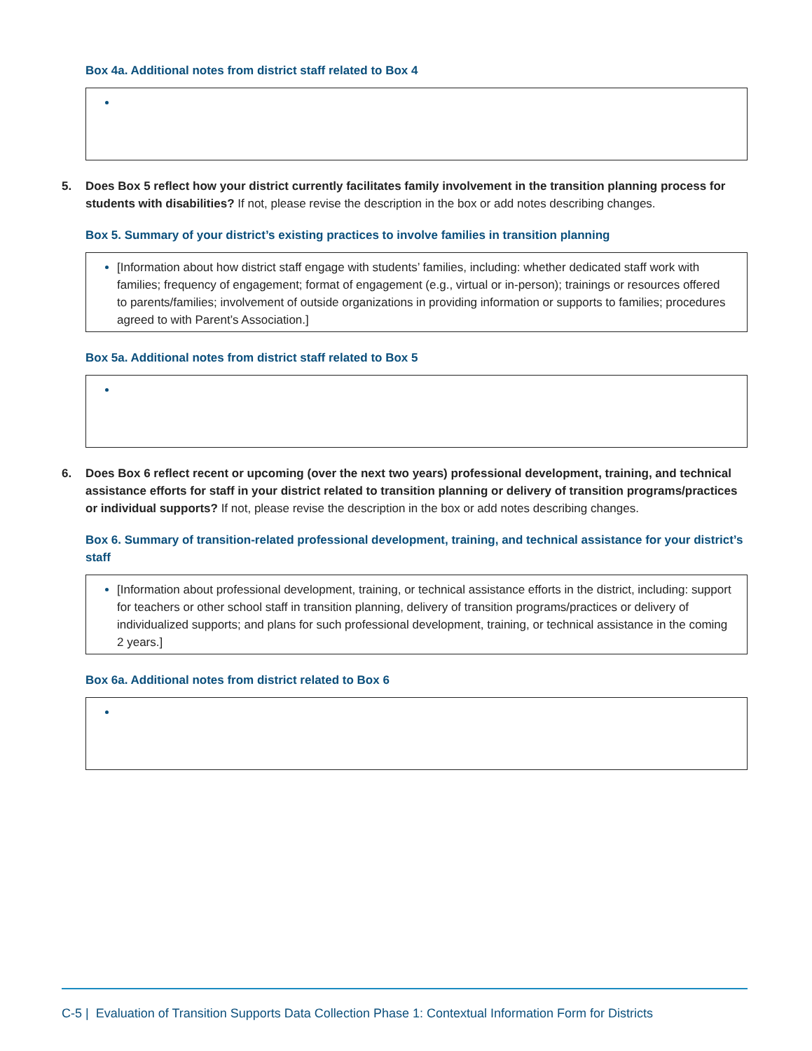Box 4a. Additional notes from district staff related to Box 4
5. Does Box 5 reflect how your district currently facilitates family involvement in the transition planning process for students with disabilities? If not, please revise the description in the box or add notes describing changes.
Box 5. Summary of your district’s existing practices to involve families in transition planning
[Information about how district staff engage with students’ families, including: whether dedicated staff work with families; frequency of engagement; format of engagement (e.g., virtual or in-person); trainings or resources offered to parents/families; involvement of outside organizations in providing information or supports to families; procedures agreed to with Parent’s Association.]
Box 5a. Additional notes from district staff related to Box 5
6. Does Box 6 reflect recent or upcoming (over the next two years) professional development, training, and technical assistance efforts for staff in your district related to transition planning or delivery of transition programs/practices or individual supports? If not, please revise the description in the box or add notes describing changes.
Box 6. Summary of transition-related professional development, training, and technical assistance for your district’s staff
[Information about professional development, training, or technical assistance efforts in the district, including: support for teachers or other school staff in transition planning, delivery of transition programs/practices or delivery of individualized supports; and plans for such professional development, training, or technical assistance in the coming 2 years.]
Box 6a. Additional notes from district related to Box 6
C-5 | Evaluation of Transition Supports Data Collection Phase 1: Contextual Information Form for Districts